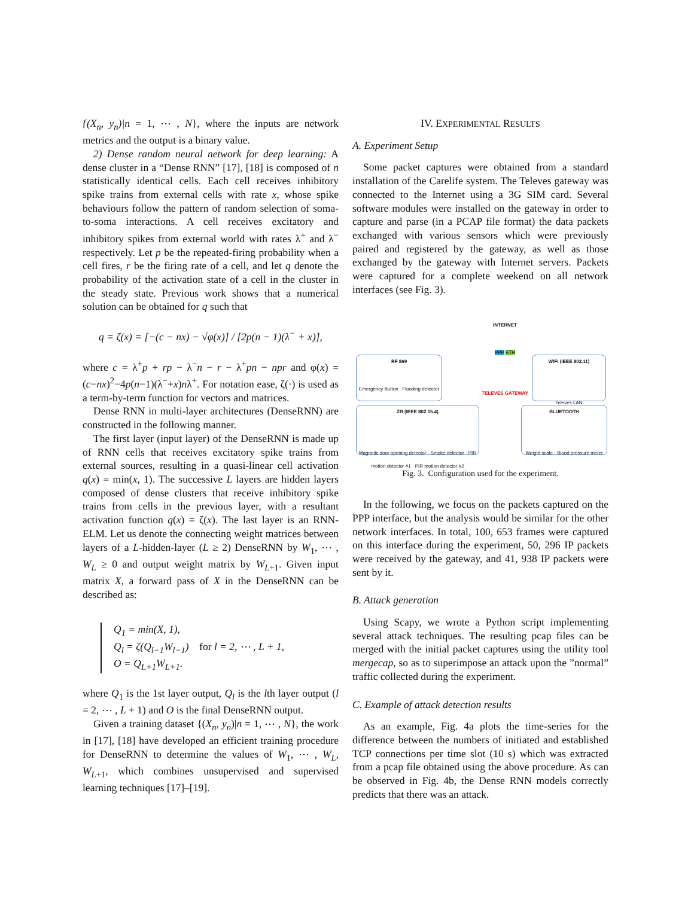{(X<sub>n</sub>, y<sub>n</sub>)|n = 1, ⋯ , N}, where the inputs are network metrics and the output is a binary value.
2) Dense random neural network for deep learning: A dense cluster in a “Dense RNN” [17], [18] is composed of n statistically identical cells. Each cell receives inhibitory spike trains from external cells with rate x, whose spike behaviours follow the pattern of random selection of soma-to-soma interactions. A cell receives excitatory and inhibitory spikes from external world with rates λ<sup>+</sup> and λ<sup>−</sup> respectively. Let p be the repeated-firing probability when a cell fires, r be the firing rate of a cell, and let q denote the probability of the activation state of a cell in the cluster in the steady state. Previous work shows that a numerical solution can be obtained for q such that
q = ζ(x) = [−(c − nx) − √φ(x)] / [2p(n − 1)(λ<sup>−</sup> + x)],
where c = λ<sup>+</sup>p + rp − λ<sup>−</sup>n − r − λ<sup>+</sup>pn − npr and φ(x) = (c−nx)<sup>2</sup>−4p(n−1)(λ<sup>−</sup>+x)nλ<sup>+</sup>. For notation ease, ζ(·) is used as a term-by-term function for vectors and matrices.
Dense RNN in multi-layer architectures (DenseRNN) are constructed in the following manner.
The first layer (input layer) of the DenseRNN is made up of RNN cells that receives excitatory spike trains from external sources, resulting in a quasi-linear cell activation q(x) = min(x, 1). The successive L layers are hidden layers composed of dense clusters that receive inhibitory spike trains from cells in the previous layer, with a resultant activation function q(x) = ζ(x). The last layer is an RNN-ELM. Let us denote the connecting weight matrices between layers of a L-hidden-layer (L ≥ 2) DenseRNN by W<sub>1</sub>, ⋯ , W<sub>L</sub> ≥ 0 and output weight matrix by W<sub>L+1</sub>. Given input matrix X, a forward pass of X in the DenseRNN can be described as:
Q<sub>1</sub> = min(X, 1),
Q<sub>l</sub> = ζ(Q<sub>l−1</sub>W<sub>l−1</sub>) for l = 2, ⋯ , L + 1,
O = Q<sub>L+1</sub>W<sub>L+1</sub>.
where Q<sub>1</sub> is the 1st layer output, Q<sub>l</sub> is the lth layer output (l = 2, ⋯ , L + 1) and O is the final DenseRNN output.
Given a training dataset {(X<sub>n</sub>, y<sub>n</sub>)|n = 1, ⋯ , N}, the work in [17], [18] have developed an efficient training procedure for DenseRNN to determine the values of W<sub>1</sub>, ⋯ , W<sub>L</sub>, W<sub>L+1</sub>, which combines unsupervised and supervised learning techniques [17]–[19].
IV. EXPERIMENTAL RESULTS
A. Experiment Setup
Some packet captures were obtained from a standard installation of the Carelife system. The Televes gateway was connected to the Internet using a 3G SIM card. Several software modules were installed on the gateway in order to capture and parse (in a PCAP file format) the data packets exchanged with various sensors which were previously paired and registered by the gateway, as well as those exchanged by the gateway with Internet servers. Packets were captured for a complete weekend on all network interfaces (see Fig. 3).
RF 869
Emergency Button Flooding detector
INTERNET
PPP ETH
TELEVES GATEWAY
WIFI (IEEE 802.11)
Televes LAN
ZB (IEEE 802.15.4)
Magnetic door opening detector · Smoke detector · PIR motion detector #1 · PIR motion detector #2
BLUETOOTH
Weight scale · Blood pressure meter
Fig. 3. Configuration used for the experiment.
In the following, we focus on the packets captured on the PPP interface, but the analysis would be similar for the other network interfaces. In total, 100, 653 frames were captured on this interface during the experiment, 50, 296 IP packets were received by the gateway, and 41, 938 IP packets were sent by it.
B. Attack generation
Using Scapy, we wrote a Python script implementing several attack techniques. The resulting pcap files can be merged with the initial packet captures using the utility tool mergecap, so as to superimpose an attack upon the ”normal” traffic collected during the experiment.
C. Example of attack detection results
As an example, Fig. 4a plots the time-series for the difference between the numbers of initiated and established TCP connections per time slot (10 s) which was extracted from a pcap file obtained using the above procedure. As can be observed in Fig. 4b, the Dense RNN models correctly predicts that there was an attack.